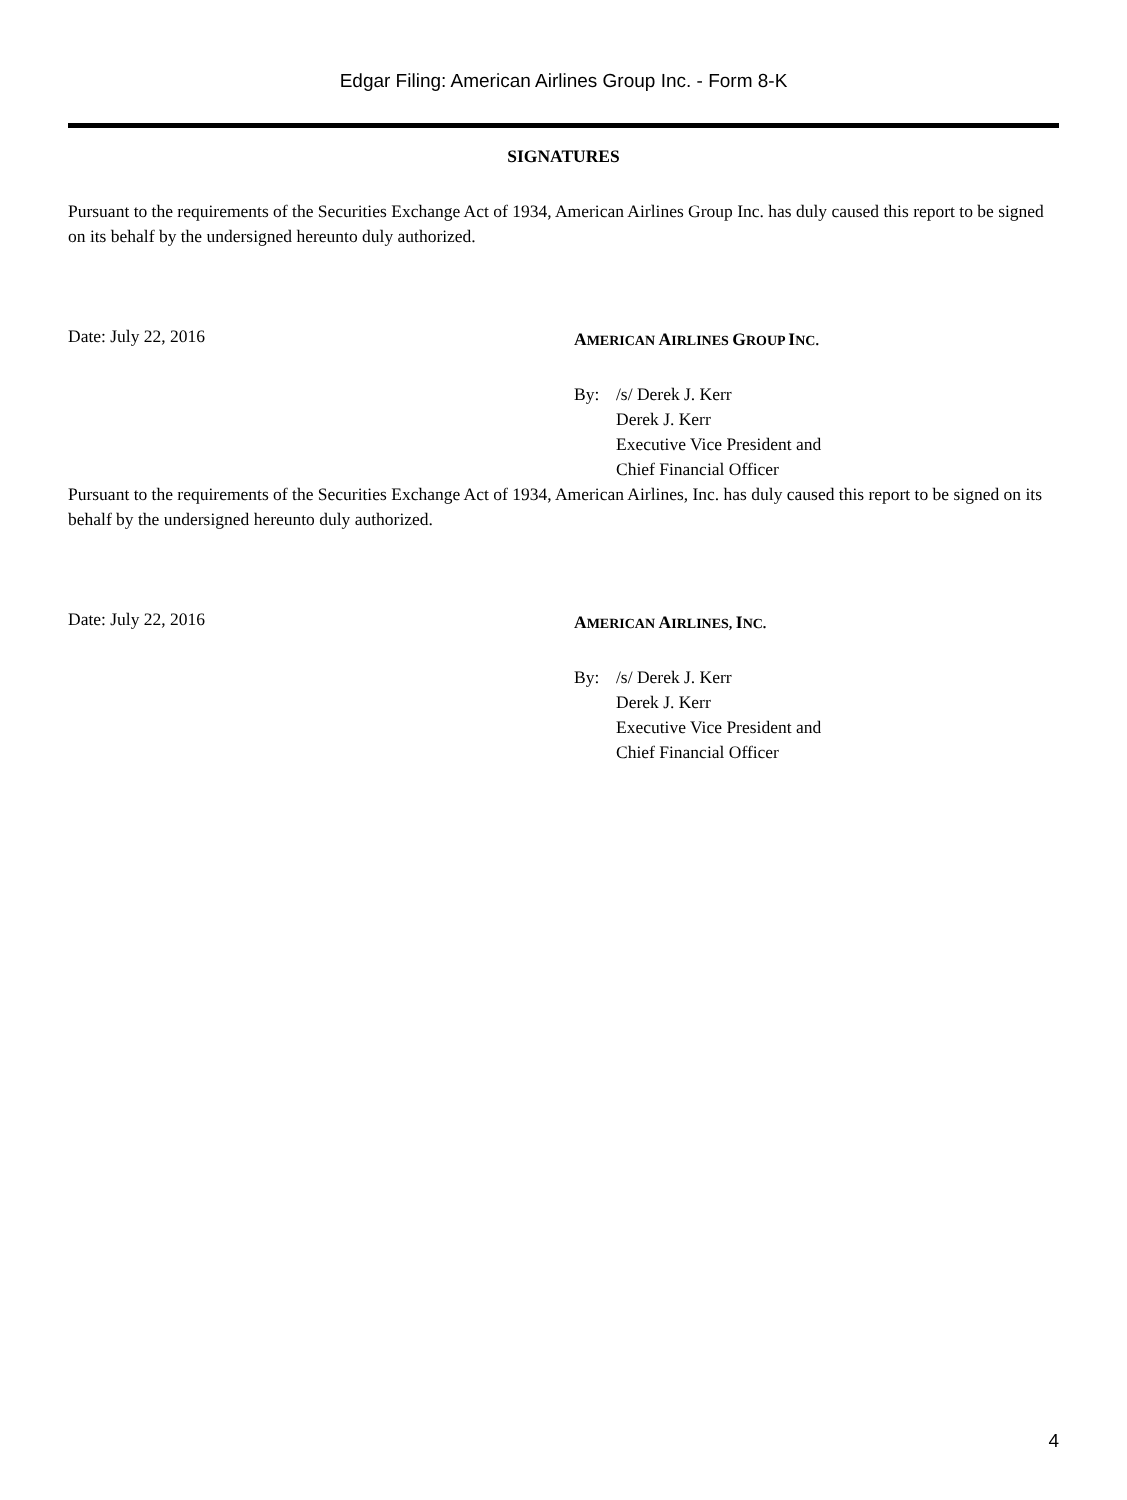Edgar Filing: American Airlines Group Inc. - Form 8-K
SIGNATURES
Pursuant to the requirements of the Securities Exchange Act of 1934, American Airlines Group Inc. has duly caused this report to be signed on its behalf by the undersigned hereunto duly authorized.
Date: July 22, 2016
AMERICAN AIRLINES GROUP INC.
By: /s/ Derek J. Kerr
Derek J. Kerr
Executive Vice President and
Chief Financial Officer
Pursuant to the requirements of the Securities Exchange Act of 1934, American Airlines, Inc. has duly caused this report to be signed on its behalf by the undersigned hereunto duly authorized.
Date: July 22, 2016
AMERICAN AIRLINES, INC.
By: /s/ Derek J. Kerr
Derek J. Kerr
Executive Vice President and
Chief Financial Officer
4